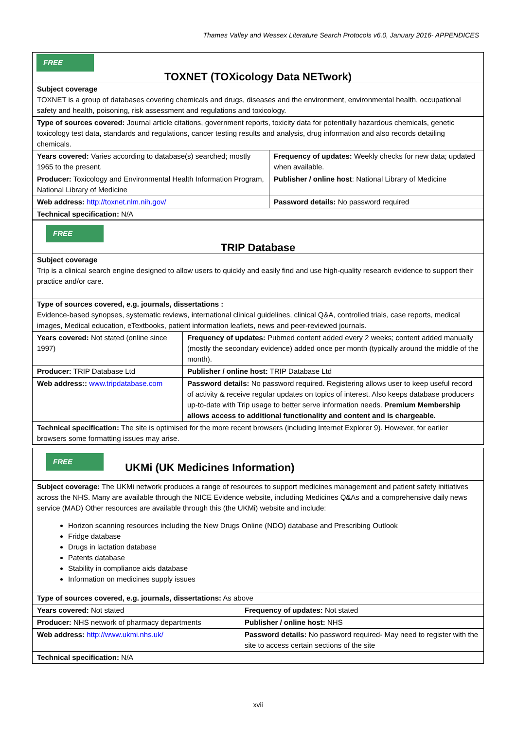Thames Valley and Wessex Literature Search Protocols v6.0, January 2016- APPENDICES
| FREE TOXNET (TOXicology Data NETwork) | |
| Subject coverage TOXNET is a group of databases covering chemicals and drugs, diseases and the environment, environmental health, occupational safety and health, poisoning, risk assessment and regulations and toxicology. | |
| Type of sources covered: Journal article citations, government reports, toxicity data for potentially hazardous chemicals, genetic toxicology test data, standards and regulations, cancer testing results and analysis, drug information and also records detailing chemicals. | |
| Years covered: Varies according to database(s) searched; mostly 1965 to the present. | Frequency of updates: Weekly checks for new data; updated when available. |
| Producer: Toxicology and Environmental Health Information Program, National Library of Medicine | Publisher / online host : National Library of Medicine |
| Web address: http://toxnet.nlm.nih.gov/ | Password details: No password required |
| Technical specification: N/A | |
| FREE TRIP Database | |
| Subject coverage Trip is a clinical search engine designed to allow users to quickly and easily find and use high-quality research evidence to support their practice and/or care. | |
| Type of sources covered, e.g. journals, dissertations : Evidence-based synopses, systematic reviews, international clinical guidelines, clinical Q&A, controlled trials, case reports, medical images, Medical education, eTextbooks, patient information leaflets, news and peer-reviewed journals. | |
| Years covered: Not stated (online since 1997) | Frequency of updates: Pubmed content added every 2 weeks; content added manually (mostly the secondary evidence) added once per month (typically around the middle of the month). |
| Producer: TRIP Database Ltd | Publisher / online host: TRIP Database Ltd |
| Web address:: www.tripdatabase.com | Password details: No password required. Registering allows user to keep useful record of activity & receive regular updates on topics of interest. Also keeps database producers up-to-date with Trip usage to better serve information needs. Premium Membership allows access to additional functionality and content and is chargeable. |
| Technical specification: The site is optimised for the more recent browsers (including Internet Explorer 9). However, for earlier browsers some formatting issues may arise. | |
| FREE UKMi (UK Medicines Information) | |
| Subject coverage: The UKMi network produces a range of resources to support medicines management and patient safety initiatives across the NHS. Many are available through the NICE Evidence website, including Medicines Q&As and a comprehensive daily news service (MAD) Other resources are available through this (the UKMi) website and include: Horizon scanning resources including the New Drugs Online (NDO) database and Prescribing Outlook Fridge database Drugs in lactation database Patents database Stability in compliance aids database Information on medicines supply issues | |
| Type of sources covered, e.g. journals, dissertations: As above | |
| Years covered: Not stated | Frequency of updates: Not stated |
| Producer: NHS network of pharmacy departments | Publisher / online host: NHS |
| Web address: http://www.ukmi.nhs.uk/ | Password details: No password required- May need to register with the site to access certain sections of the site |
| Technical specification: N/A | |
xvii